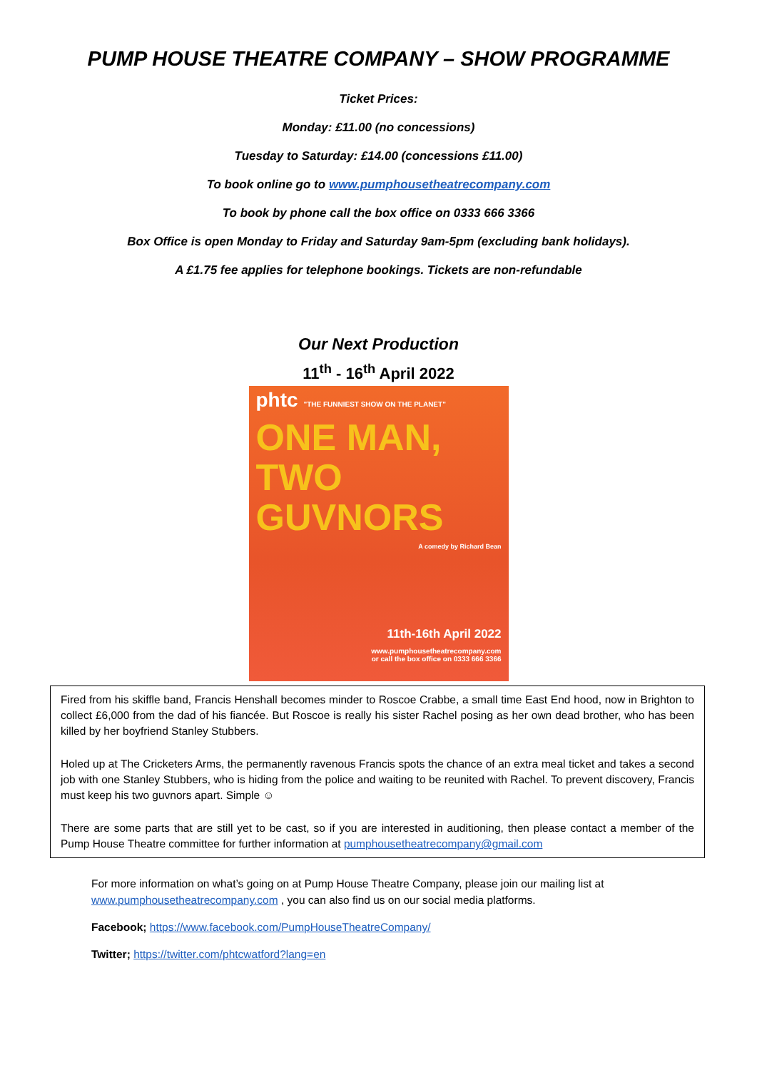PUMP HOUSE THEATRE COMPANY – SHOW PROGRAMME
Ticket Prices:
Monday: £11.00 (no concessions)
Tuesday to Saturday: £14.00 (concessions £11.00)
To book online go to www.pumphousetheatrecompany.com
To book by phone call the box office on 0333 666 3366
Box Office is open Monday to Friday and Saturday 9am-5pm (excluding bank holidays).
A £1.75 fee applies for telephone bookings. Tickets are non-refundable
Our Next Production
11<sup>th</sup> - 16<sup>th</sup> April 2022
phtc "THE FUNNIEST SHOW ON THE PLANET"
ONE MAN, TWO GUVNORS
A comedy by Richard Bean
11th-16th April 2022
www.pumphousetheatrecompany.com
or call the box office on 0333 666 3366
Fired from his skiffle band, Francis Henshall becomes minder to Roscoe Crabbe, a small time East End hood, now in Brighton to collect £6,000 from the dad of his fiancée. But Roscoe is really his sister Rachel posing as her own dead brother, who has been killed by her boyfriend Stanley Stubbers.
Holed up at The Cricketers Arms, the permanently ravenous Francis spots the chance of an extra meal ticket and takes a second job with one Stanley Stubbers, who is hiding from the police and waiting to be reunited with Rachel. To prevent discovery, Francis must keep his two guvnors apart. Simple ☺
There are some parts that are still yet to be cast, so if you are interested in auditioning, then please contact a member of the Pump House Theatre committee for further information at pumphousetheatrecompany@gmail.com
For more information on what’s going on at Pump House Theatre Company, please join our mailing list at www.pumphousetheatrecompany.com , you can also find us on our social media platforms.
Facebook; https://www.facebook.com/PumpHouseTheatreCompany/
Twitter; https://twitter.com/phtcwatford?lang=en